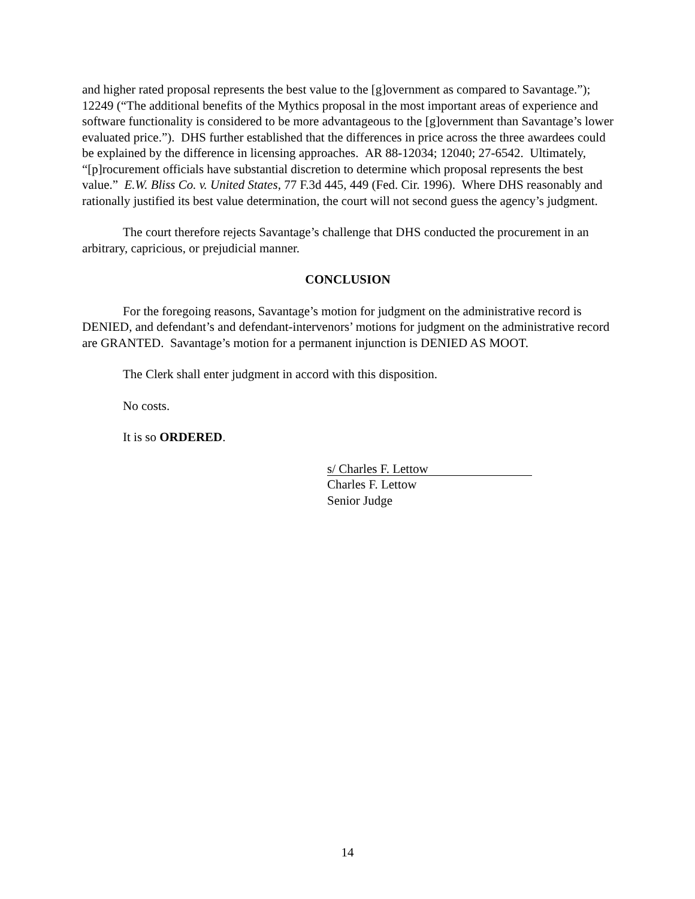and higher rated proposal represents the best value to the [g]overnment as compared to Savantage.”); 12249 (“The additional benefits of the Mythics proposal in the most important areas of experience and software functionality is considered to be more advantageous to the [g]overnment than Savantage’s lower evaluated price.”). DHS further established that the differences in price across the three awardees could be explained by the difference in licensing approaches. AR 88-12034; 12040; 27-6542. Ultimately, “[p]rocurement officials have substantial discretion to determine which proposal represents the best value.” E.W. Bliss Co. v. United States, 77 F.3d 445, 449 (Fed. Cir. 1996). Where DHS reasonably and rationally justified its best value determination, the court will not second guess the agency’s judgment.
The court therefore rejects Savantage’s challenge that DHS conducted the procurement in an arbitrary, capricious, or prejudicial manner.
CONCLUSION
For the foregoing reasons, Savantage’s motion for judgment on the administrative record is DENIED, and defendant’s and defendant-intervenors’ motions for judgment on the administrative record are GRANTED. Savantage’s motion for a permanent injunction is DENIED AS MOOT.
The Clerk shall enter judgment in accord with this disposition.
No costs.
It is so ORDERED.
s/ Charles F. Lettow
Charles F. Lettow
Senior Judge
14